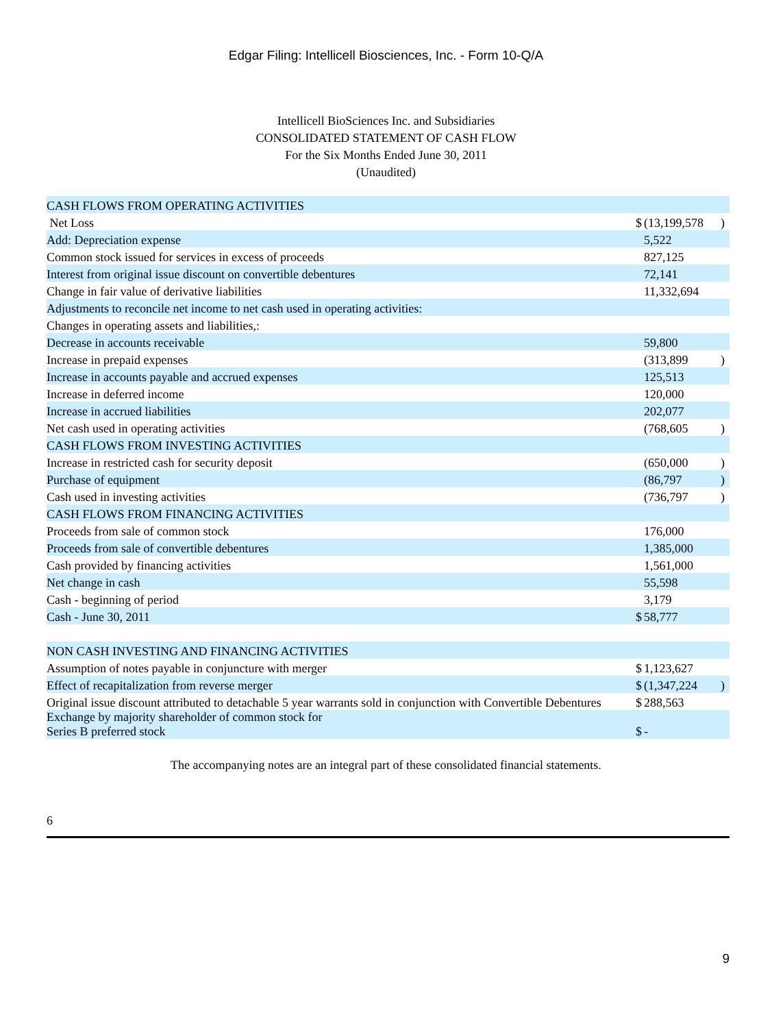Edgar Filing: Intellicell Biosciences, Inc. - Form 10-Q/A
Intellicell BioSciences Inc. and Subsidiaries
CONSOLIDATED STATEMENT OF CASH FLOW
For the Six Months Ended June 30, 2011
(Unaudited)
| CASH FLOWS FROM OPERATING ACTIVITIES | | | |
| Net Loss | $ | (13,199,578 | ) |
| Add: Depreciation expense | | 5,522 | |
| Common stock issued for services in excess of proceeds | | 827,125 | |
| Interest from original issue discount on convertible debentures | | 72,141 | |
| Change in fair value of derivative liabilities | | 11,332,694 | |
| Adjustments to reconcile net income to net cash used in operating activities: | | | |
| Changes in operating assets and liabilities,: | | | |
| Decrease in accounts receivable | | 59,800 | |
| Increase in prepaid expenses | | (313,899 | ) |
| Increase in accounts payable and accrued expenses | | 125,513 | |
| Increase in deferred income | | 120,000 | |
| Increase in accrued liabilities | | 202,077 | |
| Net cash used in operating activities | | (768,605 | ) |
| CASH FLOWS FROM INVESTING ACTIVITIES | | | |
| Increase in restricted cash for security deposit | | (650,000 | ) |
| Purchase of equipment | | (86,797 | ) |
| Cash used in investing activities | | (736,797 | ) |
| CASH FLOWS FROM FINANCING ACTIVITIES | | | |
| Proceeds from sale of common stock | | 176,000 | |
| Proceeds from sale of convertible debentures | | 1,385,000 | |
| Cash provided by financing activities | | 1,561,000 | |
| Net change in cash | | 55,598 | |
| Cash - beginning of period | | 3,179 | |
| Cash - June 30, 2011 | $ | 58,777 | |
| NON CASH INVESTING AND FINANCING ACTIVITIES | | | |
| Assumption of notes payable in conjuncture with merger | $ | 1,123,627 | |
| Effect of recapitalization from reverse merger | $ | (1,347,224 | ) |
| Original issue discount attributed to detachable 5 year warrants sold in conjunction with Convertible Debentures | $ | 288,563 | |
| Exchange by majority shareholder of common stock for Series B preferred stock | $ | - | |
The accompanying notes are an integral part of these consolidated financial statements.
6
9